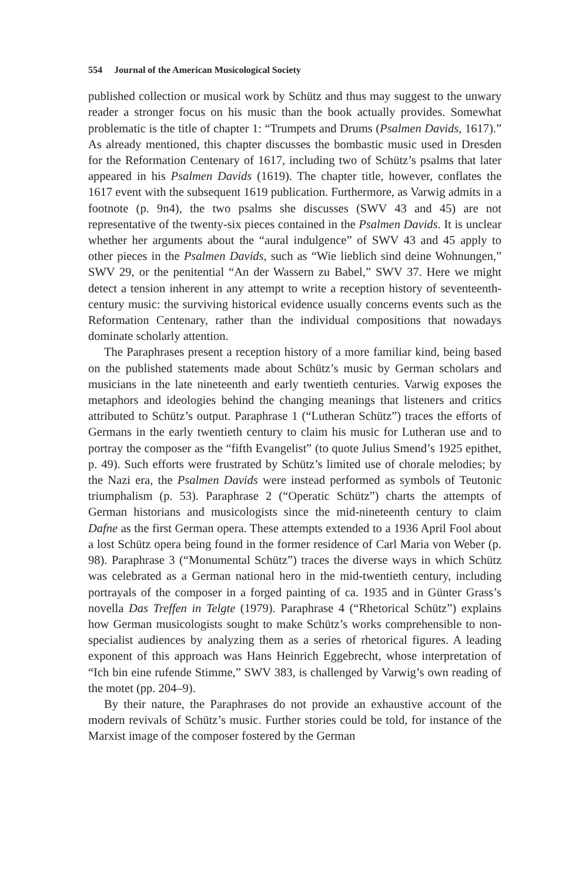554 Journal of the American Musicological Society
published collection or musical work by Schütz and thus may suggest to the unwary reader a stronger focus on his music than the book actually provides. Somewhat problematic is the title of chapter 1: “Trumpets and Drums (Psalmen Davids, 1617).” As already mentioned, this chapter discusses the bombastic music used in Dresden for the Reformation Centenary of 1617, including two of Schütz’s psalms that later appeared in his Psalmen Davids (1619). The chapter title, however, conflates the 1617 event with the subsequent 1619 publication. Furthermore, as Varwig admits in a footnote (p. 9n4), the two psalms she discusses (SWV 43 and 45) are not representative of the twenty-six pieces contained in the Psalmen Davids. It is unclear whether her arguments about the “aural indulgence” of SWV 43 and 45 apply to other pieces in the Psalmen Davids, such as “Wie lieblich sind deine Wohnungen,” SWV 29, or the penitential “An der Wassern zu Babel,” SWV 37. Here we might detect a tension inherent in any attempt to write a reception history of seventeenth-century music: the surviving historical evidence usually concerns events such as the Reformation Centenary, rather than the individual compositions that nowadays dominate scholarly attention.
The Paraphrases present a reception history of a more familiar kind, being based on the published statements made about Schütz’s music by German scholars and musicians in the late nineteenth and early twentieth centuries. Varwig exposes the metaphors and ideologies behind the changing meanings that listeners and critics attributed to Schütz’s output. Paraphrase 1 (“Lutheran Schütz”) traces the efforts of Germans in the early twentieth century to claim his music for Lutheran use and to portray the composer as the “fifth Evangelist” (to quote Julius Smend’s 1925 epithet, p. 49). Such efforts were frustrated by Schütz’s limited use of chorale melodies; by the Nazi era, the Psalmen Davids were instead performed as symbols of Teutonic triumphalism (p. 53). Paraphrase 2 (“Operatic Schütz”) charts the attempts of German historians and musicologists since the mid-nineteenth century to claim Dafne as the first German opera. These attempts extended to a 1936 April Fool about a lost Schütz opera being found in the former residence of Carl Maria von Weber (p. 98). Paraphrase 3 (“Monumental Schütz”) traces the diverse ways in which Schütz was celebrated as a German national hero in the mid-twentieth century, including portrayals of the composer in a forged painting of ca. 1935 and in Günter Grass’s novella Das Treffen in Telgte (1979). Paraphrase 4 (“Rhetorical Schütz”) explains how German musicologists sought to make Schütz’s works comprehensible to non-specialist audiences by analyzing them as a series of rhetorical figures. A leading exponent of this approach was Hans Heinrich Eggebrecht, whose interpretation of “Ich bin eine rufende Stimme,” SWV 383, is challenged by Varwig’s own reading of the motet (pp. 204–9).
By their nature, the Paraphrases do not provide an exhaustive account of the modern revivals of Schütz’s music. Further stories could be told, for instance of the Marxist image of the composer fostered by the German